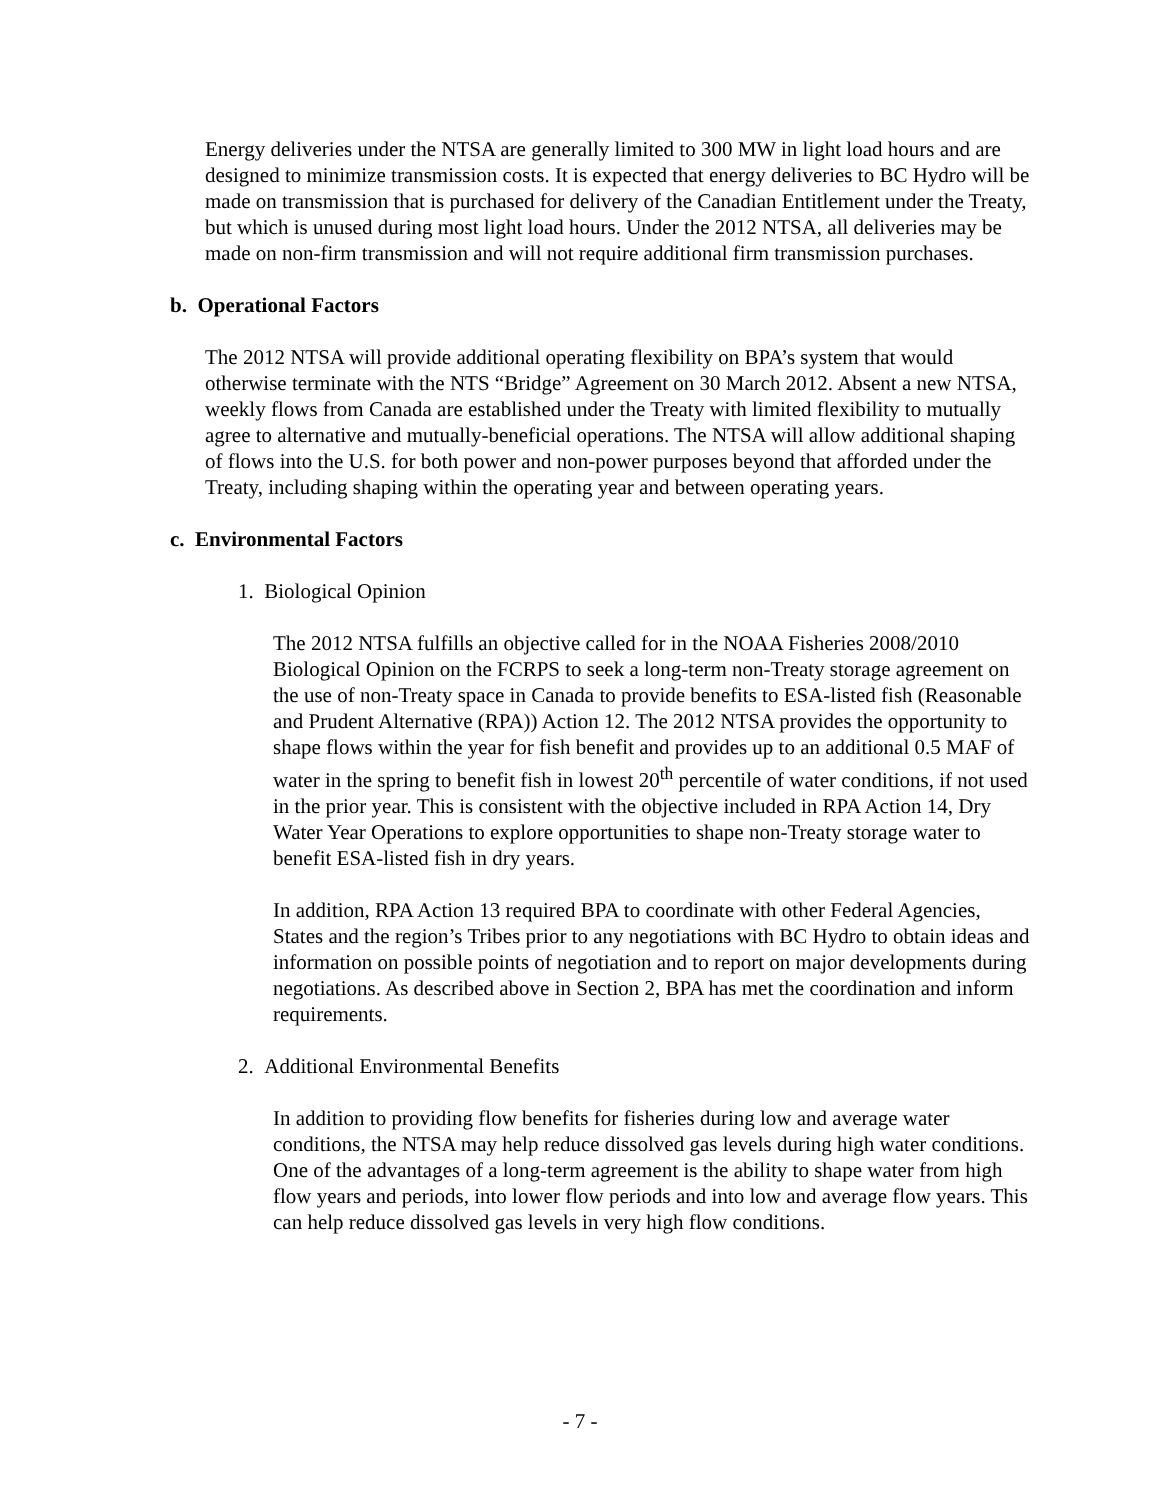Energy deliveries under the NTSA are generally limited to 300 MW in light load hours and are designed to minimize transmission costs. It is expected that energy deliveries to BC Hydro will be made on transmission that is purchased for delivery of the Canadian Entitlement under the Treaty, but which is unused during most light load hours. Under the 2012 NTSA, all deliveries may be made on non-firm transmission and will not require additional firm transmission purchases.
b. Operational Factors
The 2012 NTSA will provide additional operating flexibility on BPA’s system that would otherwise terminate with the NTS “Bridge” Agreement on 30 March 2012. Absent a new NTSA, weekly flows from Canada are established under the Treaty with limited flexibility to mutually agree to alternative and mutually-beneficial operations. The NTSA will allow additional shaping of flows into the U.S. for both power and non-power purposes beyond that afforded under the Treaty, including shaping within the operating year and between operating years.
c. Environmental Factors
1. Biological Opinion
The 2012 NTSA fulfills an objective called for in the NOAA Fisheries 2008/2010 Biological Opinion on the FCRPS to seek a long-term non-Treaty storage agreement on the use of non-Treaty space in Canada to provide benefits to ESA-listed fish (Reasonable and Prudent Alternative (RPA)) Action 12. The 2012 NTSA provides the opportunity to shape flows within the year for fish benefit and provides up to an additional 0.5 MAF of water in the spring to benefit fish in lowest 20<sup>th</sup> percentile of water conditions, if not used in the prior year. This is consistent with the objective included in RPA Action 14, Dry Water Year Operations to explore opportunities to shape non-Treaty storage water to benefit ESA-listed fish in dry years.
In addition, RPA Action 13 required BPA to coordinate with other Federal Agencies, States and the region’s Tribes prior to any negotiations with BC Hydro to obtain ideas and information on possible points of negotiation and to report on major developments during negotiations. As described above in Section 2, BPA has met the coordination and inform requirements.
2. Additional Environmental Benefits
In addition to providing flow benefits for fisheries during low and average water conditions, the NTSA may help reduce dissolved gas levels during high water conditions. One of the advantages of a long-term agreement is the ability to shape water from high flow years and periods, into lower flow periods and into low and average flow years. This can help reduce dissolved gas levels in very high flow conditions.
- 7 -